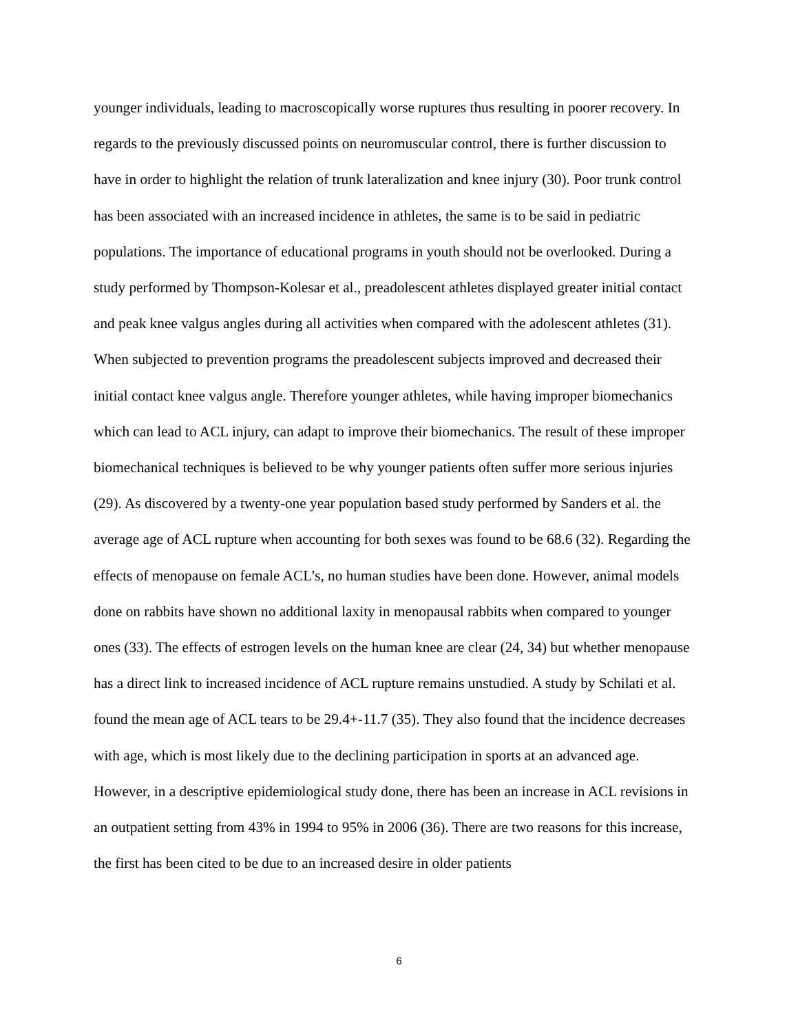younger individuals, leading to macroscopically worse ruptures thus resulting in poorer recovery. In regards to the previously discussed points on neuromuscular control, there is further discussion to have in order to highlight the relation of trunk lateralization and knee injury (30). Poor trunk control has been associated with an increased incidence in athletes, the same is to be said in pediatric populations. The importance of educational programs in youth should not be overlooked. During a study performed by Thompson-Kolesar et al., preadolescent athletes displayed greater initial contact and peak knee valgus angles during all activities when compared with the adolescent athletes (31). When subjected to prevention programs the preadolescent subjects improved and decreased their initial contact knee valgus angle. Therefore younger athletes, while having improper biomechanics which can lead to ACL injury, can adapt to improve their biomechanics. The result of these improper biomechanical techniques is believed to be why younger patients often suffer more serious injuries (29). As discovered by a twenty-one year population based study performed by Sanders et al. the average age of ACL rupture when accounting for both sexes was found to be 68.6 (32). Regarding the effects of menopause on female ACL’s, no human studies have been done. However, animal models done on rabbits have shown no additional laxity in menopausal rabbits when compared to younger ones (33). The effects of estrogen levels on the human knee are clear (24, 34) but whether menopause has a direct link to increased incidence of ACL rupture remains unstudied. A study by Schilati et al. found the mean age of ACL tears to be 29.4+-11.7 (35). They also found that the incidence decreases with age, which is most likely due to the declining participation in sports at an advanced age. However, in a descriptive epidemiological study done, there has been an increase in ACL revisions in an outpatient setting from 43% in 1994 to 95% in 2006 (36). There are two reasons for this increase, the first has been cited to be due to an increased desire in older patients
6